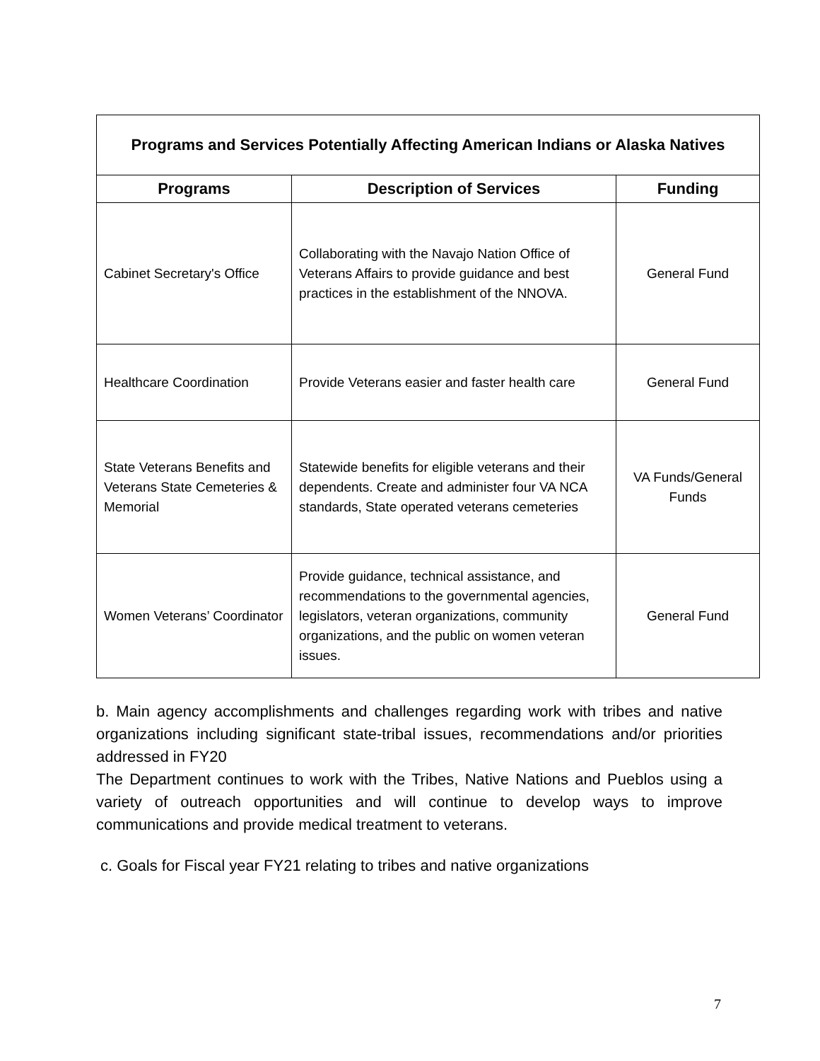| Programs and Services Potentially Affecting American Indians or Alaska Natives | | |
| --- | --- | --- |
| Programs | Description of Services | Funding |
| Cabinet Secretary's Office | Collaborating with the Navajo Nation Office of Veterans Affairs to provide guidance and best practices in the establishment of the NNOVA. | General Fund |
| Healthcare Coordination | Provide Veterans easier and faster health care | General Fund |
| State Veterans Benefits and Veterans State Cemeteries & Memorial | Statewide benefits for eligible veterans and their dependents. Create and administer four VA NCA standards, State operated veterans cemeteries | VA Funds/General Funds |
| Women Veterans’ Coordinator | Provide guidance, technical assistance, and recommendations to the governmental agencies, legislators, veteran organizations, community organizations, and the public on women veteran issues. | General Fund |
b. Main agency accomplishments and challenges regarding work with tribes and native organizations including significant state-tribal issues, recommendations and/or priorities addressed in FY20
The Department continues to work with the Tribes, Native Nations and Pueblos using a variety of outreach opportunities and will continue to develop ways to improve communications and provide medical treatment to veterans.
c. Goals for Fiscal year FY21 relating to tribes and native organizations
7